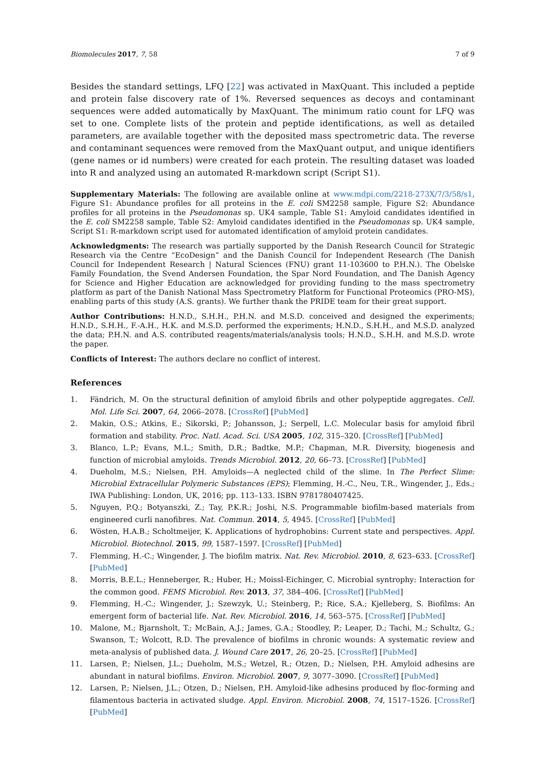Biomolecules 2017, 7, 58 7 of 9
Besides the standard settings, LFQ [22] was activated in MaxQuant. This included a peptide and protein false discovery rate of 1%. Reversed sequences as decoys and contaminant sequences were added automatically by MaxQuant. The minimum ratio count for LFQ was set to one. Complete lists of the protein and peptide identifications, as well as detailed parameters, are available together with the deposited mass spectrometric data. The reverse and contaminant sequences were removed from the MaxQuant output, and unique identifiers (gene names or id numbers) were created for each protein. The resulting dataset was loaded into R and analyzed using an automated R-markdown script (Script S1).
Supplementary Materials: The following are available online at www.mdpi.com/2218-273X/7/3/58/s1, Figure S1: Abundance profiles for all proteins in the E. coli SM2258 sample, Figure S2: Abundance profiles for all proteins in the Pseudomonas sp. UK4 sample, Table S1: Amyloid candidates identified in the E. coli SM2258 sample, Table S2: Amyloid candidates identified in the Pseudomonas sp. UK4 sample, Script S1: R-markdown script used for automated identification of amyloid protein candidates.
Acknowledgments: The research was partially supported by the Danish Research Council for Strategic Research via the Centre “EcoDesign” and the Danish Council for Independent Research (The Danish Council for Independent Research | Natural Sciences (FNU) grant 11-103600 to P.H.N.). The Obelske Family Foundation, the Svend Andersen Foundation, the Spar Nord Foundation, and The Danish Agency for Science and Higher Education are acknowledged for providing funding to the mass spectrometry platform as part of the Danish National Mass Spectrometry Platform for Functional Proteomics (PRO-MS), enabling parts of this study (A.S. grants). We further thank the PRIDE team for their great support.
Author Contributions: H.N.D., S.H.H., P.H.N. and M.S.D. conceived and designed the experiments; H.N.D., S.H.H., F.-A.H., H.K. and M.S.D. performed the experiments; H.N.D., S.H.H., and M.S.D. analyzed the data; P.H.N. and A.S. contributed reagents/materials/analysis tools; H.N.D., S.H.H. and M.S.D. wrote the paper.
Conflicts of Interest: The authors declare no conflict of interest.
References
1. Fändrich, M. On the structural definition of amyloid fibrils and other polypeptide aggregates. Cell. Mol. Life Sci. 2007, 64, 2066–2078. [CrossRef] [PubMed]
2. Makin, O.S.; Atkins, E.; Sikorski, P.; Johansson, J.; Serpell, L.C. Molecular basis for amyloid fibril formation and stability. Proc. Natl. Acad. Sci. USA 2005, 102, 315–320. [CrossRef] [PubMed]
3. Blanco, L.P.; Evans, M.L.; Smith, D.R.; Badtke, M.P.; Chapman, M.R. Diversity, biogenesis and function of microbial amyloids. Trends Microbiol. 2012, 20, 66–73. [CrossRef] [PubMed]
4. Dueholm, M.S.; Nielsen, P.H. Amyloids—A neglected child of the slime. In The Perfect Slime: Microbial Extracellular Polymeric Substances (EPS); Flemming, H.-C., Neu, T.R., Wingender, J., Eds.; IWA Publishing: London, UK, 2016; pp. 113–133. ISBN 9781780407425.
5. Nguyen, P.Q.; Botyanszki, Z.; Tay, P.K.R.; Joshi, N.S. Programmable biofilm-based materials from engineered curli nanofibres. Nat. Commun. 2014, 5, 4945. [CrossRef] [PubMed]
6. Wösten, H.A.B.; Scholtmeijer, K. Applications of hydrophobins: Current state and perspectives. Appl. Microbiol. Biotechnol. 2015, 99, 1587–1597. [CrossRef] [PubMed]
7. Flemming, H.-C.; Wingender, J. The biofilm matrix. Nat. Rev. Microbiol. 2010, 8, 623–633. [CrossRef] [PubMed]
8. Morris, B.E.L.; Henneberger, R.; Huber, H.; Moissl-Eichinger, C. Microbial syntrophy: Interaction for the common good. FEMS Microbiol. Rev. 2013, 37, 384–406. [CrossRef] [PubMed]
9. Flemming, H.-C.; Wingender, J.; Szewzyk, U.; Steinberg, P.; Rice, S.A.; Kjelleberg, S. Biofilms: An emergent form of bacterial life. Nat. Rev. Microbiol. 2016, 14, 563–575. [CrossRef] [PubMed]
10. Malone, M.; Bjarnsholt, T.; McBain, A.J.; James, G.A.; Stoodley, P.; Leaper, D.; Tachi, M.; Schultz, G.; Swanson, T.; Wolcott, R.D. The prevalence of biofilms in chronic wounds: A systematic review and meta-analysis of published data. J. Wound Care 2017, 26, 20–25. [CrossRef] [PubMed]
11. Larsen, P.; Nielsen, J.L.; Dueholm, M.S.; Wetzel, R.; Otzen, D.; Nielsen, P.H. Amyloid adhesins are abundant in natural biofilms. Environ. Microbiol. 2007, 9, 3077–3090. [CrossRef] [PubMed]
12. Larsen, P.; Nielsen, J.L.; Otzen, D.; Nielsen, P.H. Amyloid-like adhesins produced by floc-forming and filamentous bacteria in activated sludge. Appl. Environ. Microbiol. 2008, 74, 1517–1526. [CrossRef] [PubMed]